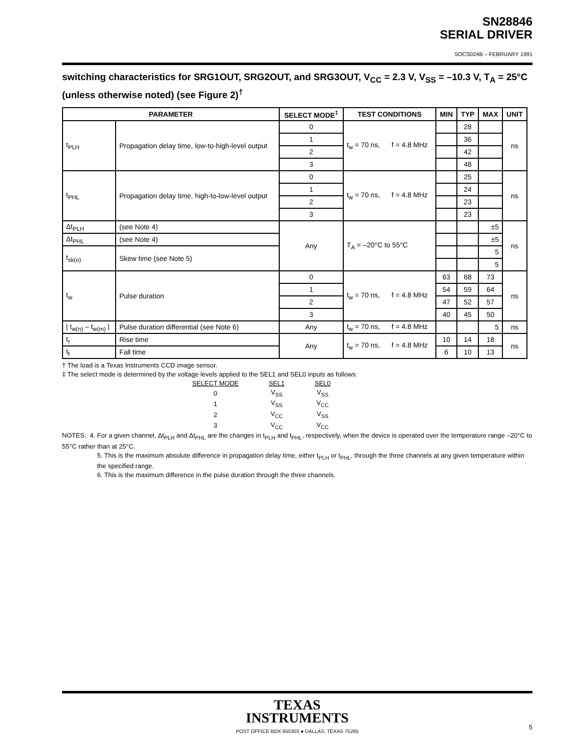SN28846
SERIAL DRIVER
SOCS024B – FEBRUARY 1991
switching characteristics for SRG1OUT, SRG2OUT, and SRG3OUT, V<sub>CC</sub> = 2.3 V, V<sub>SS</sub> = –10.3 V, T<sub>A</sub> = 25°C (unless otherwise noted) (see Figure 2)<sup>†</sup>
| PARAMETER | | SELECT MODE<sup>‡</sup> | TEST CONDITIONS | MIN | TYP | MAX | UNIT |
| --- | --- | --- | --- | --- | --- | --- | --- |
| t<sub>PLH</sub> | Propagation delay time, low-to-high-level output | 0 | t<sub>w</sub> = 70 ns, f = 4.8 MHz | | 28 | | ns |
| | | 1 | | | 36 | | |
| | | 2 | | | 42 | | |
| | | 3 | | | 48 | | |
| t<sub>PHL</sub> | Propagation delay time, high-to-low-level output | 0 | t<sub>w</sub> = 70 ns, f = 4.8 MHz | | 25 | | ns |
| | | 1 | | | 24 | | |
| | | 2 | | | 23 | | |
| | | 3 | | | 23 | | |
| Δt<sub>PLH</sub> | (see Note 4) | Any | T<sub>A</sub> = –20°C to 55°C | | | ±5 | ns |
| Δt<sub>PHL</sub> | (see Note 4) | | | | | ±5 | |
| t<sub>sk(o)</sub> | Skew time (see Note 5) | | | | | 5 | |
| | | | | | | 5 | |
| t<sub>w</sub> | Pulse duration | 0 | t<sub>w</sub> = 70 ns, f = 4.8 MHz | 63 | 68 | 73 | ns |
| | | 1 | | 54 | 59 | 64 | |
| | | 2 | | 47 | 52 | 57 | |
| | | 3 | | 40 | 45 | 50 | |
| / t<sub>w(n)</sub> – t<sub>w(m)</sub> / | Pulse duration differential (see Note 6) | Any | t<sub>w</sub> = 70 ns, f = 4.8 MHz | | | 5 | ns |
| t<sub>r</sub> | Rise time | Any | t<sub>w</sub> = 70 ns, f = 4.8 MHz | 10 | 14 | 18 | ns |
| t<sub>f</sub> | Fall time | | | 6 | 10 | 13 | |
† The load is a Texas Instruments CCD image sensor.
‡ The select mode is determined by the voltage levels applied to the SEL1 and SEL0 inputs as follows:
| SELECT MODE | SEL1 | SEL0 |
| 0 | V<sub>SS</sub> | V<sub>SS</sub> |
| 1 | V<sub>SS</sub> | V<sub>CC</sub> |
| 2 | V<sub>CC</sub> | V<sub>SS</sub> |
| 3 | V<sub>CC</sub> | V<sub>CC</sub> |
NOTES: 4. For a given channel, Δt<sub>PLH</sub> and Δt<sub>PHL</sub> are the changes in t<sub>PLH</sub> and t<sub>PHL</sub>, respectively, when the device is operated over the temperature range –20°C to 55°C rather than at 25°C.
5. This is the maximum absolute difference in propagation delay time, either t<sub>PLH</sub> or t<sub>PHL</sub>, through the three channels at any given temperature within the specified range.
6. This is the maximum difference in the pulse duration through the three channels.
TEXAS
INSTRUMENTS
POST OFFICE BOX 655303 ● DALLAS, TEXAS 75265
5